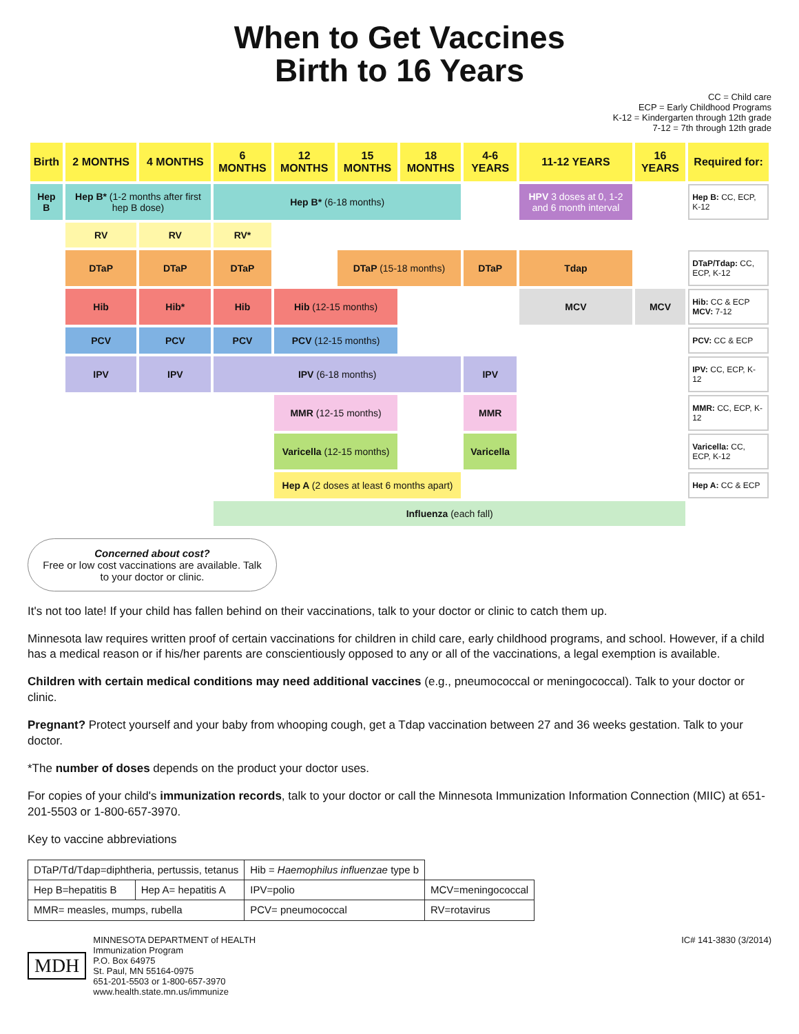When to Get Vaccines
Birth to 16 Years
CC = Child care
ECP = Early Childhood Programs
K-12 = Kindergarten through 12th grade
7-12 = 7th through 12th grade
| Birth | 2 MONTHS | 4 MONTHS | 6 MONTHS | 12 MONTHS | 15 MONTHS | 18 MONTHS | 4-6 YEARS | 11-12 YEARS | 16 YEARS | Required for: |
| --- | --- | --- | --- | --- | --- | --- | --- | --- | --- | --- |
| Hep B | Hep B* (1-2 months after first hep B dose) | | Hep B* (6-18 months) | | | | | HPV 3 doses at 0, 1-2 and 6 month interval | | Hep B: CC, ECP, K-12 |
| | RV | RV | RV* | | | | | | | |
| | DTaP | DTaP | DTaP | | DTaP (15-18 months) | | DTaP | Tdap | | DTaP/Tdap: CC, ECP, K-12 |
| | Hib | Hib* | Hib | Hib (12-15 months) | | | | MCV | MCV | Hib: CC & ECP MCV: 7-12 |
| | PCV | PCV | PCV | PCV (12-15 months) | | | | | | PCV: CC & ECP |
| | IPV | IPV | IPV (6-18 months) | | | | IPV | | | IPV: CC, ECP, K-12 |
| | | | | MMR (12-15 months) | | | MMR | | | MMR: CC, ECP, K-12 |
| | | | | Varicella (12-15 months) | | | Varicella | | | Varicella: CC, ECP, K-12 |
| | | | | Hep A (2 doses at least 6 months apart) | | | | | | Hep A: CC & ECP |
| | | | Influenza (each fall) | | | | | | | |
Concerned about cost?
Free or low cost vaccinations are available. Talk to your doctor or clinic.
It's not too late! If your child has fallen behind on their vaccinations, talk to your doctor or clinic to catch them up.
Minnesota law requires written proof of certain vaccinations for children in child care, early childhood programs, and school. However, if a child has a medical reason or if his/her parents are conscientiously opposed to any or all of the vaccinations, a legal exemption is available.
Children with certain medical conditions may need additional vaccines (e.g., pneumococcal or meningococcal). Talk to your doctor or clinic.
Pregnant? Protect yourself and your baby from whooping cough, get a Tdap vaccination between 27 and 36 weeks gestation. Talk to your doctor.
*The number of doses depends on the product your doctor uses.
For copies of your child's immunization records, talk to your doctor or call the Minnesota Immunization Information Connection (MIIC) at 651-201-5503 or 1-800-657-3970.
Key to vaccine abbreviations
| DTaP/Td/Tdap=diphtheria, pertussis, tetanus | | Hib = Haemophilus influenzae type b | |
| Hep B=hepatitis B | Hep A= hepatitis A | IPV=polio | MCV=meningococcal |
| MMR= measles, mumps, rubella | | PCV= pneumococcal | RV=rotavirus |
MDH
MINNESOTA DEPARTMENT of HEALTH
Immunization Program
P.O. Box 64975
St. Paul, MN 55164-0975
651-201-5503 or 1-800-657-3970
www.health.state.mn.us/immunize
IC# 141-3830 (3/2014)